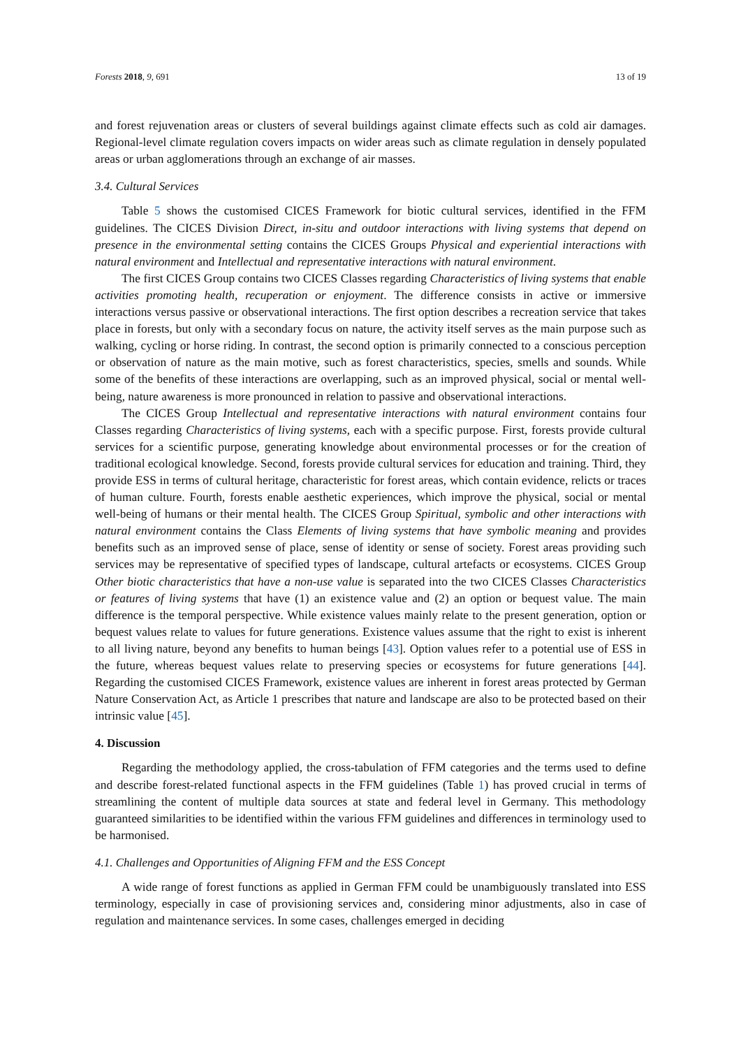Forests 2018, 9, 691 13 of 19
and forest rejuvenation areas or clusters of several buildings against climate effects such as cold air damages. Regional-level climate regulation covers impacts on wider areas such as climate regulation in densely populated areas or urban agglomerations through an exchange of air masses.
3.4. Cultural Services
Table 5 shows the customised CICES Framework for biotic cultural services, identified in the FFM guidelines. The CICES Division Direct, in-situ and outdoor interactions with living systems that depend on presence in the environmental setting contains the CICES Groups Physical and experiential interactions with natural environment and Intellectual and representative interactions with natural environment.
The first CICES Group contains two CICES Classes regarding Characteristics of living systems that enable activities promoting health, recuperation or enjoyment. The difference consists in active or immersive interactions versus passive or observational interactions. The first option describes a recreation service that takes place in forests, but only with a secondary focus on nature, the activity itself serves as the main purpose such as walking, cycling or horse riding. In contrast, the second option is primarily connected to a conscious perception or observation of nature as the main motive, such as forest characteristics, species, smells and sounds. While some of the benefits of these interactions are overlapping, such as an improved physical, social or mental well-being, nature awareness is more pronounced in relation to passive and observational interactions.
The CICES Group Intellectual and representative interactions with natural environment contains four Classes regarding Characteristics of living systems, each with a specific purpose. First, forests provide cultural services for a scientific purpose, generating knowledge about environmental processes or for the creation of traditional ecological knowledge. Second, forests provide cultural services for education and training. Third, they provide ESS in terms of cultural heritage, characteristic for forest areas, which contain evidence, relicts or traces of human culture. Fourth, forests enable aesthetic experiences, which improve the physical, social or mental well-being of humans or their mental health. The CICES Group Spiritual, symbolic and other interactions with natural environment contains the Class Elements of living systems that have symbolic meaning and provides benefits such as an improved sense of place, sense of identity or sense of society. Forest areas providing such services may be representative of specified types of landscape, cultural artefacts or ecosystems. CICES Group Other biotic characteristics that have a non-use value is separated into the two CICES Classes Characteristics or features of living systems that have (1) an existence value and (2) an option or bequest value. The main difference is the temporal perspective. While existence values mainly relate to the present generation, option or bequest values relate to values for future generations. Existence values assume that the right to exist is inherent to all living nature, beyond any benefits to human beings [43]. Option values refer to a potential use of ESS in the future, whereas bequest values relate to preserving species or ecosystems for future generations [44]. Regarding the customised CICES Framework, existence values are inherent in forest areas protected by German Nature Conservation Act, as Article 1 prescribes that nature and landscape are also to be protected based on their intrinsic value [45].
4. Discussion
Regarding the methodology applied, the cross-tabulation of FFM categories and the terms used to define and describe forest-related functional aspects in the FFM guidelines (Table 1) has proved crucial in terms of streamlining the content of multiple data sources at state and federal level in Germany. This methodology guaranteed similarities to be identified within the various FFM guidelines and differences in terminology used to be harmonised.
4.1. Challenges and Opportunities of Aligning FFM and the ESS Concept
A wide range of forest functions as applied in German FFM could be unambiguously translated into ESS terminology, especially in case of provisioning services and, considering minor adjustments, also in case of regulation and maintenance services. In some cases, challenges emerged in deciding